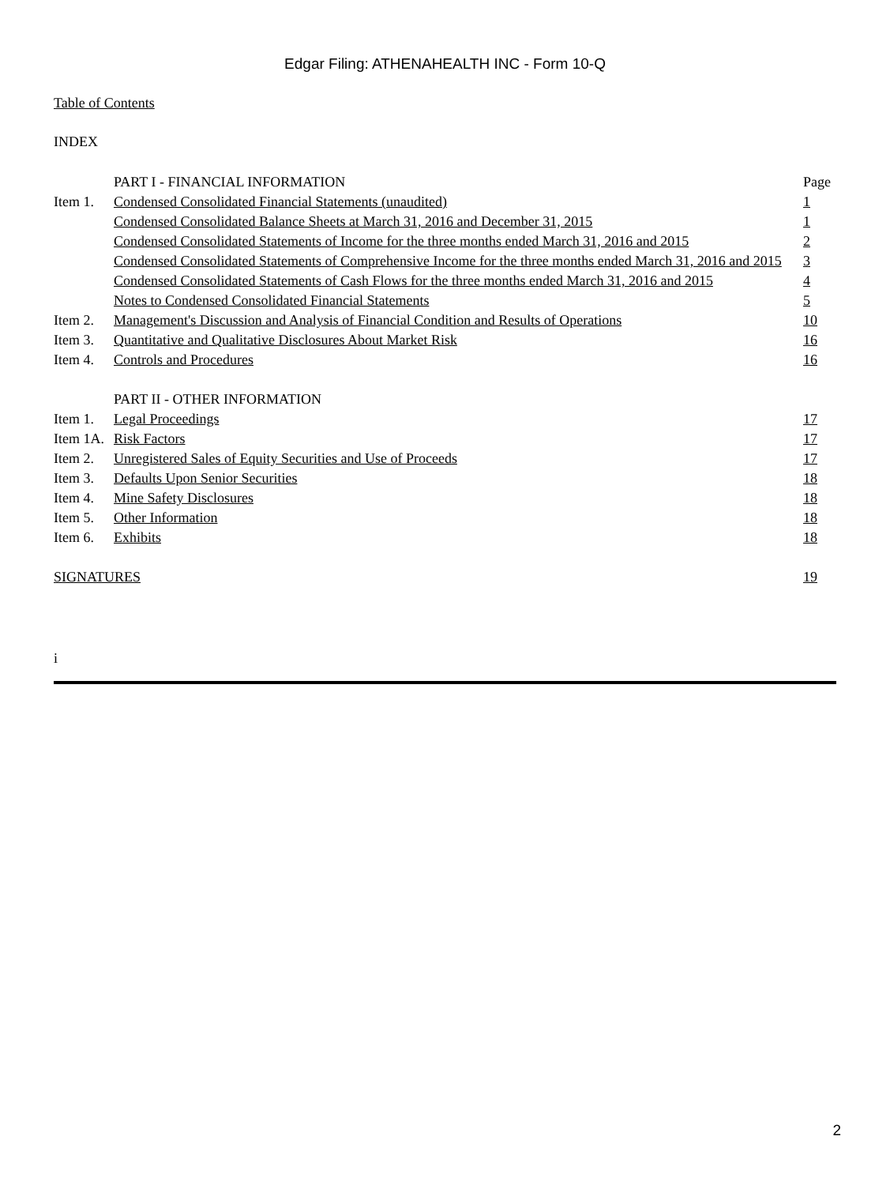Edgar Filing: ATHENAHEALTH INC - Form 10-Q
Table of Contents
INDEX
| | PART I - FINANCIAL INFORMATION | Page |
| Item 1. | Condensed Consolidated Financial Statements (unaudited) | 1 |
| | Condensed Consolidated Balance Sheets at March 31, 2016 and December 31, 2015 | 1 |
| | Condensed Consolidated Statements of Income for the three months ended March 31, 2016 and 2015 | 2 |
| | Condensed Consolidated Statements of Comprehensive Income for the three months ended March 31, 2016 and 2015 | 3 |
| | Condensed Consolidated Statements of Cash Flows for the three months ended March 31, 2016 and 2015 | 4 |
| | Notes to Condensed Consolidated Financial Statements | 5 |
| Item 2. | Management's Discussion and Analysis of Financial Condition and Results of Operations | 10 |
| Item 3. | Quantitative and Qualitative Disclosures About Market Risk | 16 |
| Item 4. | Controls and Procedures | 16 |
| | PART II - OTHER INFORMATION | |
| Item 1. | Legal Proceedings | 17 |
| Item 1A. | Risk Factors | 17 |
| Item 2. | Unregistered Sales of Equity Securities and Use of Proceeds | 17 |
| Item 3. | Defaults Upon Senior Securities | 18 |
| Item 4. | Mine Safety Disclosures | 18 |
| Item 5. | Other Information | 18 |
| Item 6. | Exhibits | 18 |
| SIGNATURES | | 19 |
i
2